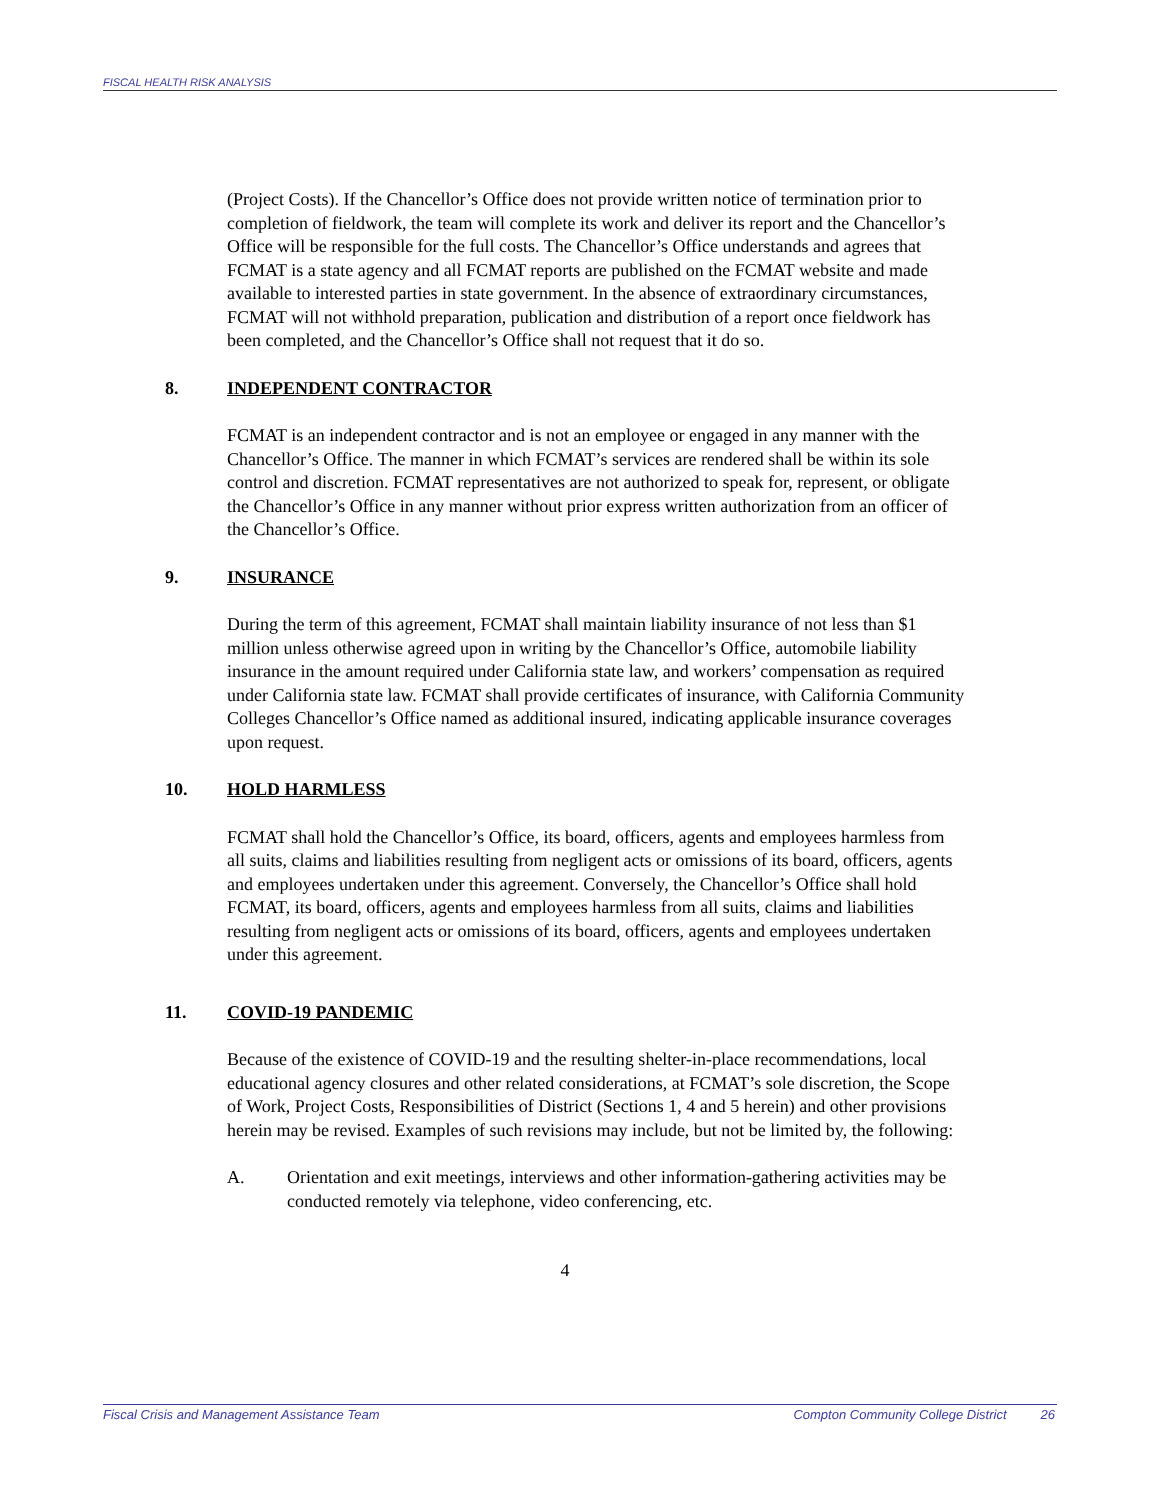FISCAL HEALTH RISK ANALYSIS
(Project Costs). If the Chancellor’s Office does not provide written notice of termination prior to completion of fieldwork, the team will complete its work and deliver its report and the Chancellor’s Office will be responsible for the full costs. The Chancellor’s Office understands and agrees that FCMAT is a state agency and all FCMAT reports are published on the FCMAT website and made available to interested parties in state government. In the absence of extraordinary circumstances, FCMAT will not withhold preparation, publication and distribution of a report once fieldwork has been completed, and the Chancellor’s Office shall not request that it do so.
8. INDEPENDENT CONTRACTOR
FCMAT is an independent contractor and is not an employee or engaged in any manner with the Chancellor’s Office. The manner in which FCMAT’s services are rendered shall be within its sole control and discretion. FCMAT representatives are not authorized to speak for, represent, or obligate the Chancellor’s Office in any manner without prior express written authorization from an officer of the Chancellor’s Office.
9. INSURANCE
During the term of this agreement, FCMAT shall maintain liability insurance of not less than $1 million unless otherwise agreed upon in writing by the Chancellor’s Office, automobile liability insurance in the amount required under California state law, and workers’ compensation as required under California state law. FCMAT shall provide certificates of insurance, with California Community Colleges Chancellor’s Office named as additional insured, indicating applicable insurance coverages upon request.
10. HOLD HARMLESS
FCMAT shall hold the Chancellor’s Office, its board, officers, agents and employees harmless from all suits, claims and liabilities resulting from negligent acts or omissions of its board, officers, agents and employees undertaken under this agreement. Conversely, the Chancellor’s Office shall hold FCMAT, its board, officers, agents and employees harmless from all suits, claims and liabilities resulting from negligent acts or omissions of its board, officers, agents and employees undertaken under this agreement.
11. COVID-19 PANDEMIC
Because of the existence of COVID-19 and the resulting shelter-in-place recommendations, local educational agency closures and other related considerations, at FCMAT’s sole discretion, the Scope of Work, Project Costs, Responsibilities of District (Sections 1, 4 and 5 herein) and other provisions herein may be revised. Examples of such revisions may include, but not be limited by, the following:
A. Orientation and exit meetings, interviews and other information-gathering activities may be conducted remotely via telephone, video conferencing, etc.
4
Fiscal Crisis and Management Assistance Team Compton Community College District 26